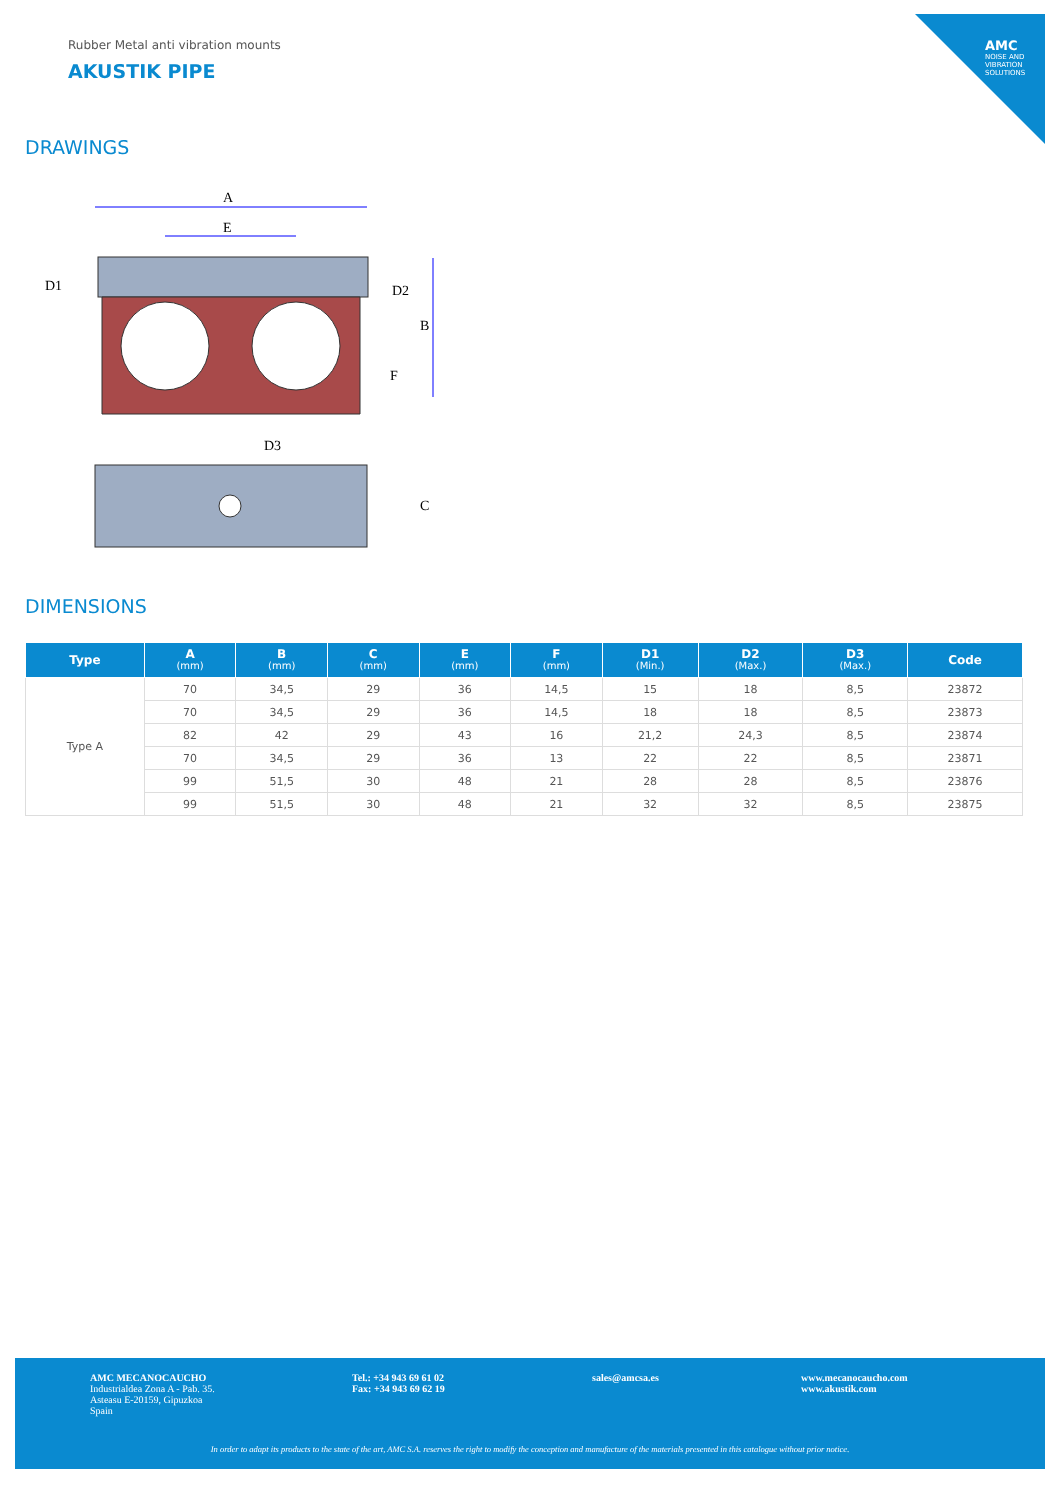AMC
NOISE AND VIBRATION SOLUTIONS
Rubber Metal anti vibration mounts
AKUSTIK PIPE
DRAWINGS
A
E
D1
D2
B
F
D3
C
DIMENSIONS
| Type | A (mm) | B (mm) | C (mm) | E (mm) | F (mm) | D1 (Min.) | D2 (Max.) | D3 (Max.) | Code |
| --- | --- | --- | --- | --- | --- | --- | --- | --- | --- |
| Type A | 70 | 34,5 | 29 | 36 | 14,5 | 15 | 18 | 8,5 | 23872 |
| | 70 | 34,5 | 29 | 36 | 14,5 | 18 | 18 | 8,5 | 23873 |
| | 82 | 42 | 29 | 43 | 16 | 21,2 | 24,3 | 8,5 | 23874 |
| | 70 | 34,5 | 29 | 36 | 13 | 22 | 22 | 8,5 | 23871 |
| | 99 | 51,5 | 30 | 48 | 21 | 28 | 28 | 8,5 | 23876 |
| | 99 | 51,5 | 30 | 48 | 21 | 32 | 32 | 8,5 | 23875 |
AMC MECANOCAUCHO
Industrialdea Zona A - Pab. 35.
Asteasu E-20159, Gipuzkoa
Spain
Tel.: +34 943 69 61 02
Fax: +34 943 69 62 19
sales@amcsa.es
www.mecanocaucho.com
www.akustik.com
In order to adapt its products to the state of the art, AMC S.A. reserves the right to modify the conception and manufacture of the materials presented in this catalogue without prior notice.